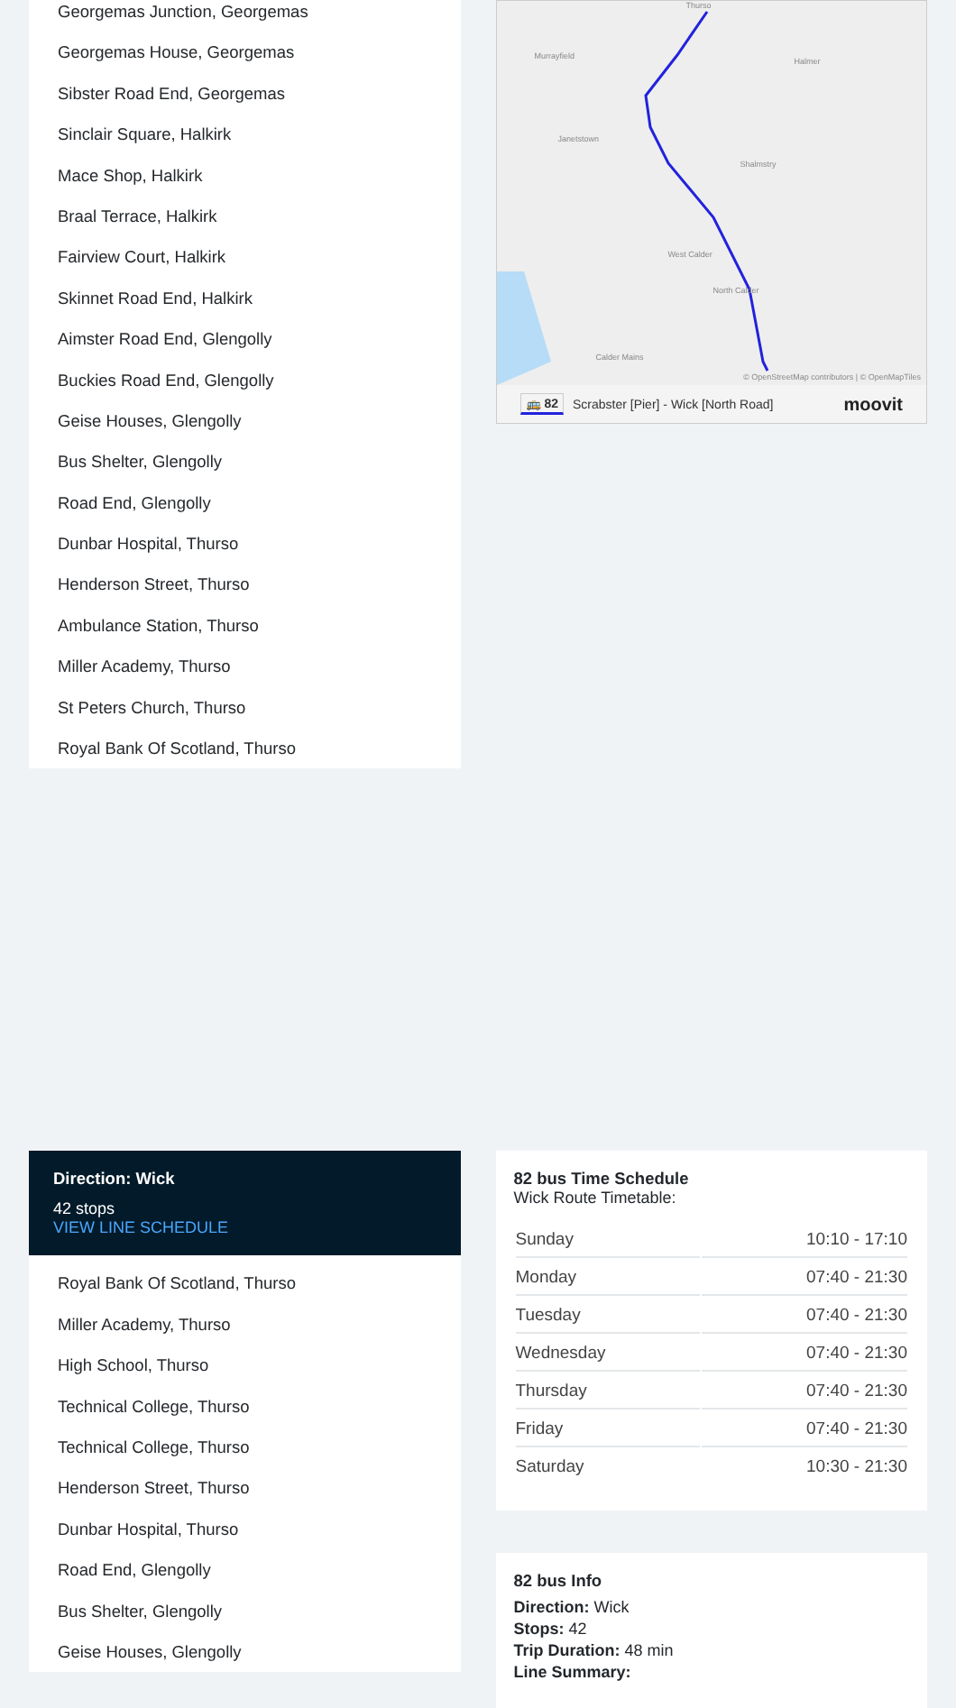Georgemas Junction, Georgemas
Georgemas House, Georgemas
Sibster Road End, Georgemas
Sinclair Square, Halkirk
Mace Shop, Halkirk
Braal Terrace, Halkirk
Fairview Court, Halkirk
Skinnet Road End, Halkirk
Aimster Road End, Glengolly
Buckies Road End, Glengolly
Geise Houses, Glengolly
Bus Shelter, Glengolly
Road End, Glengolly
Dunbar Hospital, Thurso
Henderson Street, Thurso
Ambulance Station, Thurso
Miller Academy, Thurso
St Peters Church, Thurso
Royal Bank Of Scotland, Thurso
Thurso
Murrayfield
Halmer
Janetstown
Shalmstry
West Calder
North Calder
Calder Mains
© OpenStreetMap contributors | © OpenMapTiles
🚌 82 Scrabster [Pier] - Wick [North Road] moovit
Direction: Wick
42 stops
VIEW LINE SCHEDULE
Royal Bank Of Scotland, Thurso
Miller Academy, Thurso
High School, Thurso
Technical College, Thurso
Technical College, Thurso
Henderson Street, Thurso
Dunbar Hospital, Thurso
Road End, Glengolly
Bus Shelter, Glengolly
Geise Houses, Glengolly
82 bus Time Schedule
Wick Route Timetable:
| Sunday | 10:10 - 17:10 |
| Monday | 07:40 - 21:30 |
| Tuesday | 07:40 - 21:30 |
| Wednesday | 07:40 - 21:30 |
| Thursday | 07:40 - 21:30 |
| Friday | 07:40 - 21:30 |
| Saturday | 10:30 - 21:30 |
82 bus Info
Direction: Wick
Stops: 42
Trip Duration: 48 min
Line Summary: